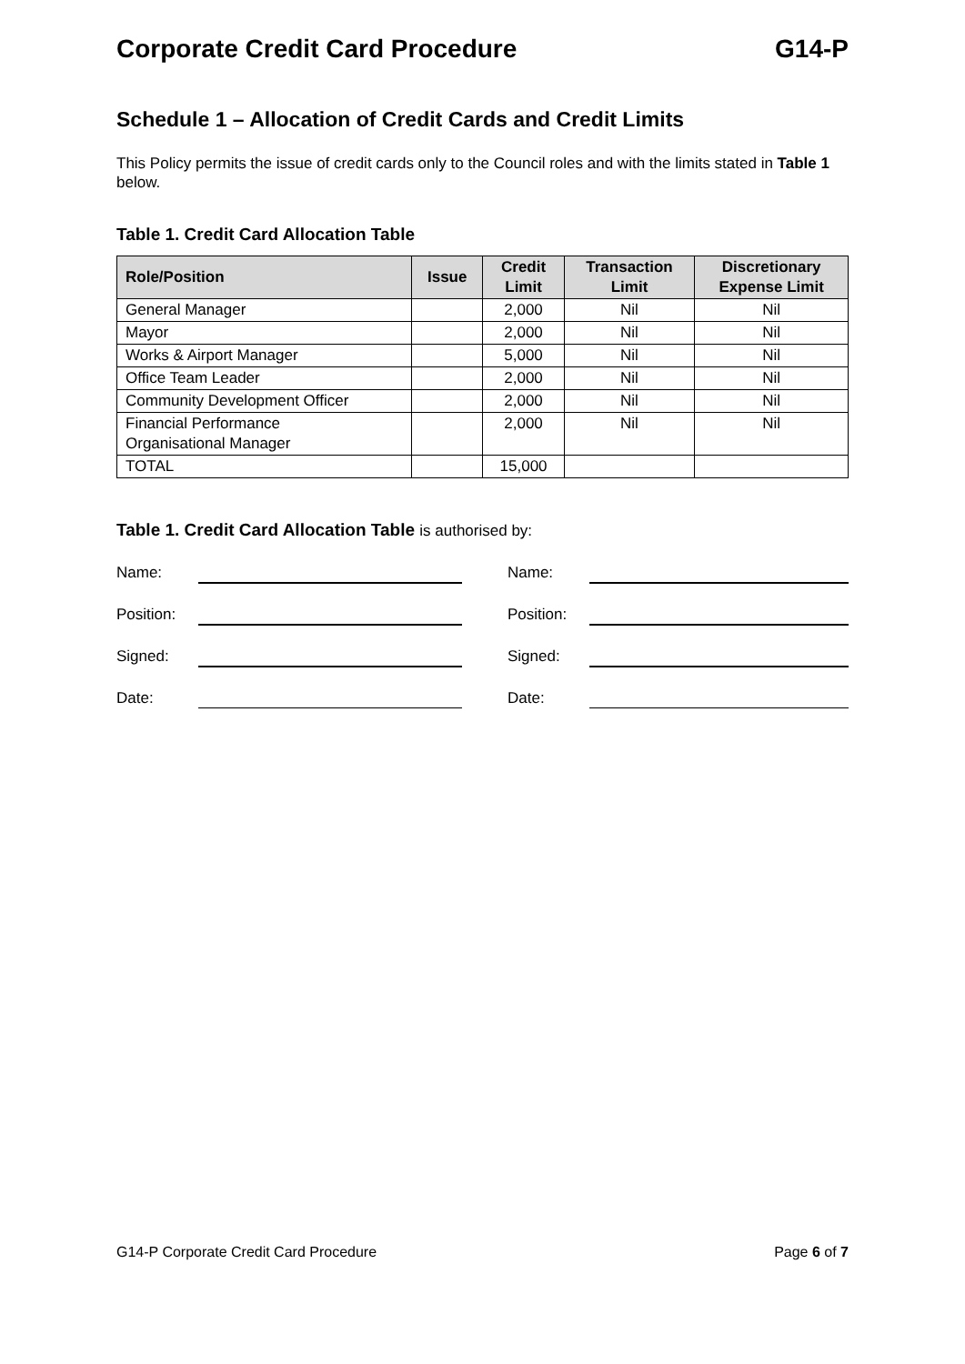Corporate Credit Card Procedure G14-P
Schedule 1 – Allocation of Credit Cards and Credit Limits
This Policy permits the issue of credit cards only to the Council roles and with the limits stated in Table 1 below.
Table 1. Credit Card Allocation Table
| Role/Position | Issue | Credit Limit | Transaction Limit | Discretionary Expense Limit |
| --- | --- | --- | --- | --- |
| General Manager | | 2,000 | Nil | Nil |
| Mayor | | 2,000 | Nil | Nil |
| Works & Airport Manager | | 5,000 | Nil | Nil |
| Office Team Leader | | 2,000 | Nil | Nil |
| Community Development Officer | | 2,000 | Nil | Nil |
| Financial Performance Organisational Manager | | 2,000 | Nil | Nil |
| TOTAL | | 15,000 | | |
Table 1. Credit Card Allocation Table is authorised by:
Name:
Name:
Position:
Position:
Signed:
Signed:
Date:
Date:
G14-P Corporate Credit Card Procedure Page 6 of 7